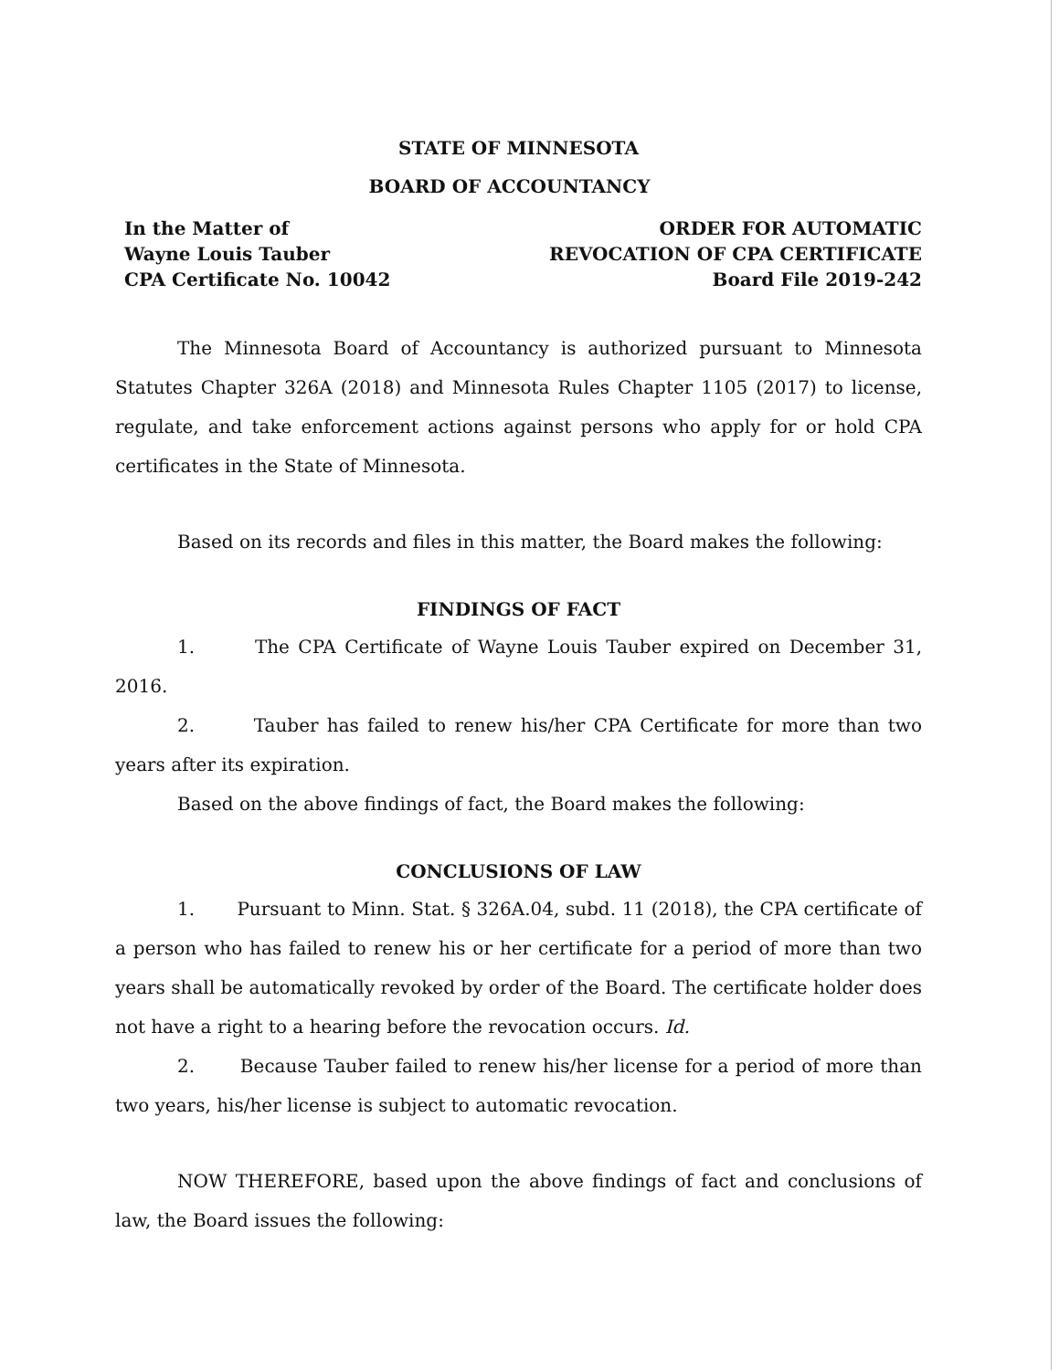STATE OF MINNESOTA
BOARD OF ACCOUNTANCY
In the Matter of
Wayne Louis Tauber
CPA Certificate No. 10042
ORDER FOR AUTOMATIC
REVOCATION OF CPA CERTIFICATE
Board File 2019-242
The Minnesota Board of Accountancy is authorized pursuant to Minnesota Statutes Chapter 326A (2018) and Minnesota Rules Chapter 1105 (2017) to license, regulate, and take enforcement actions against persons who apply for or hold CPA certificates in the State of Minnesota.
Based on its records and files in this matter, the Board makes the following:
FINDINGS OF FACT
1. The CPA Certificate of Wayne Louis Tauber expired on December 31, 2016.
2. Tauber has failed to renew his/her CPA Certificate for more than two years after its expiration.
Based on the above findings of fact, the Board makes the following:
CONCLUSIONS OF LAW
1. Pursuant to Minn. Stat. § 326A.04, subd. 11 (2018), the CPA certificate of a person who has failed to renew his or her certificate for a period of more than two years shall be automatically revoked by order of the Board. The certificate holder does not have a right to a hearing before the revocation occurs. Id.
2. Because Tauber failed to renew his/her license for a period of more than two years, his/her license is subject to automatic revocation.
NOW THEREFORE, based upon the above findings of fact and conclusions of law, the Board issues the following: